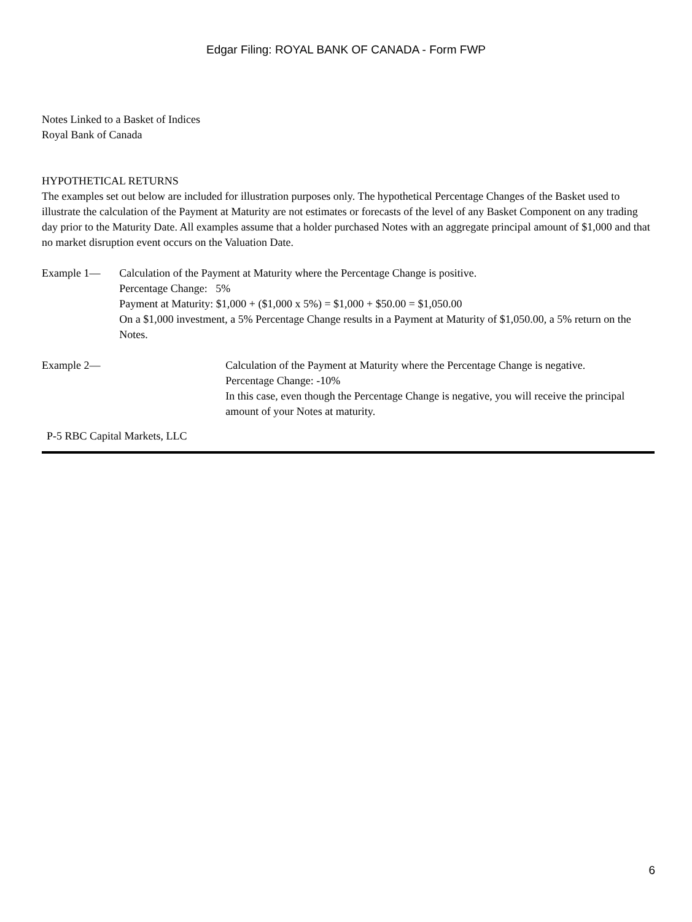Edgar Filing: ROYAL BANK OF CANADA - Form FWP
Notes Linked to a Basket of Indices
Royal Bank of Canada
HYPOTHETICAL RETURNS
The examples set out below are included for illustration purposes only. The hypothetical Percentage Changes of the Basket used to illustrate the calculation of the Payment at Maturity are not estimates or forecasts of the level of any Basket Component on any trading day prior to the Maturity Date. All examples assume that a holder purchased Notes with an aggregate principal amount of $1,000 and that no market disruption event occurs on the Valuation Date.
| Example 1— | Calculation of the Payment at Maturity where the Percentage Change is positive. |
| | Percentage Change: 5% Payment at Maturity: $1,000 + ($1,000 x 5%) = $1,000 + $50.00 = $1,050.00 On a $1,000 investment, a 5% Percentage Change results in a Payment at Maturity of $1,050.00, a 5% return on the Notes. |
| Example 2— | Calculation of the Payment at Maturity where the Percentage Change is negative. |
| | Percentage Change: -10% In this case, even though the Percentage Change is negative, you will receive the principal amount of your Notes at maturity. |
P-5 RBC Capital Markets, LLC
6